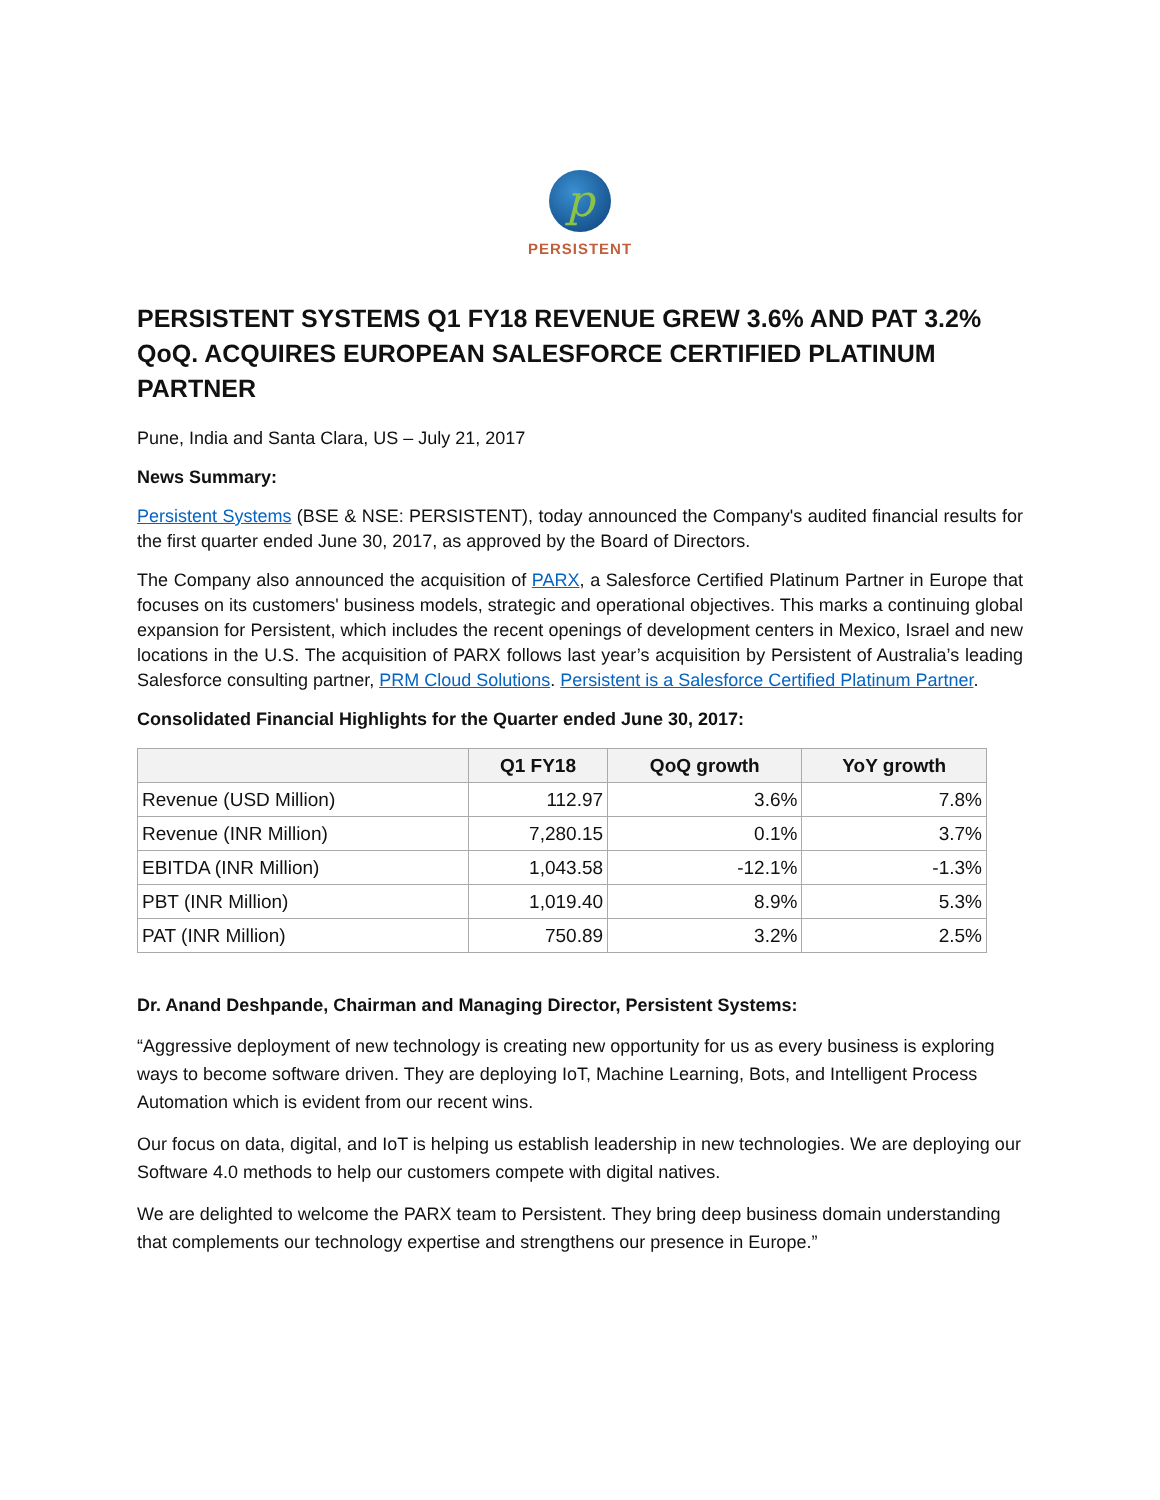p
PERSISTENT
PERSISTENT SYSTEMS Q1 FY18 REVENUE GREW 3.6% AND PAT 3.2% QoQ. ACQUIRES EUROPEAN SALESFORCE CERTIFIED PLATINUM PARTNER
Pune, India and Santa Clara, US – July 21, 2017
News Summary:
Persistent Systems (BSE & NSE: PERSISTENT), today announced the Company's audited financial results for the first quarter ended June 30, 2017, as approved by the Board of Directors.
The Company also announced the acquisition of PARX, a Salesforce Certified Platinum Partner in Europe that focuses on its customers' business models, strategic and operational objectives. This marks a continuing global expansion for Persistent, which includes the recent openings of development centers in Mexico, Israel and new locations in the U.S. The acquisition of PARX follows last year’s acquisition by Persistent of Australia’s leading Salesforce consulting partner, PRM Cloud Solutions. Persistent is a Salesforce Certified Platinum Partner.
Consolidated Financial Highlights for the Quarter ended June 30, 2017:
| | Q1 FY18 | QoQ growth | YoY growth |
| --- | --- | --- | --- |
| Revenue (USD Million) | 112.97 | 3.6% | 7.8% |
| Revenue (INR Million) | 7,280.15 | 0.1% | 3.7% |
| EBITDA (INR Million) | 1,043.58 | -12.1% | -1.3% |
| PBT (INR Million) | 1,019.40 | 8.9% | 5.3% |
| PAT (INR Million) | 750.89 | 3.2% | 2.5% |
Dr. Anand Deshpande, Chairman and Managing Director, Persistent Systems:
“Aggressive deployment of new technology is creating new opportunity for us as every business is exploring ways to become software driven. They are deploying IoT, Machine Learning, Bots, and Intelligent Process Automation which is evident from our recent wins.
Our focus on data, digital, and IoT is helping us establish leadership in new technologies. We are deploying our Software 4.0 methods to help our customers compete with digital natives.
We are delighted to welcome the PARX team to Persistent. They bring deep business domain understanding that complements our technology expertise and strengthens our presence in Europe.”